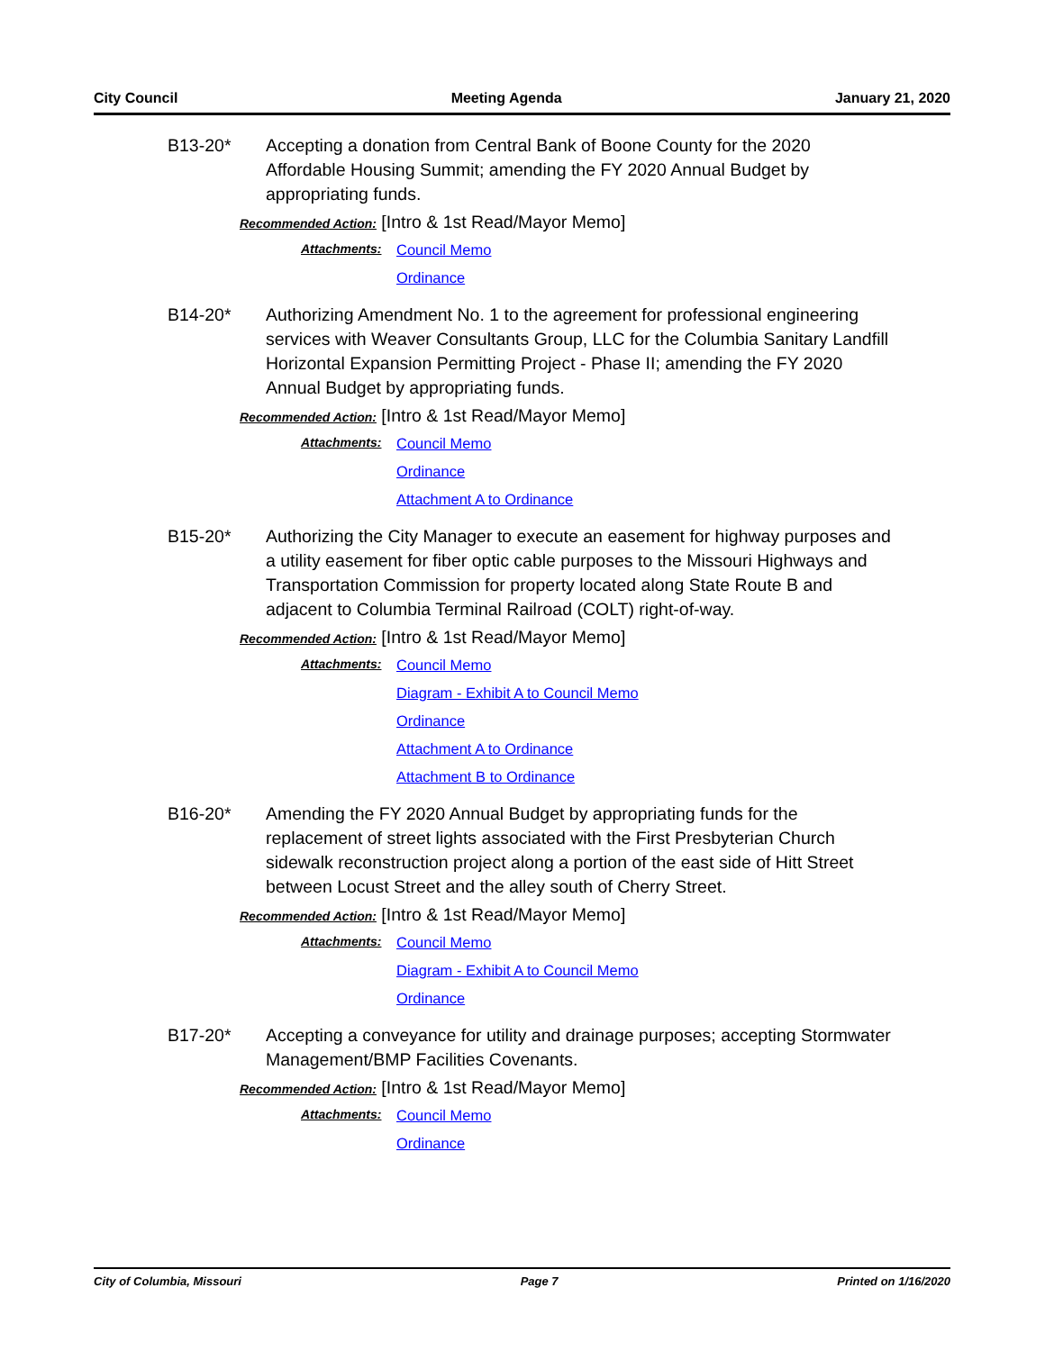City Council Meeting Agenda January 21, 2020
B13-20* Accepting a donation from Central Bank of Boone County for the 2020 Affordable Housing Summit; amending the FY 2020 Annual Budget by appropriating funds.
Recommended Action: [Intro & 1st Read/Mayor Memo]
Attachments:
Council Memo
Ordinance
B14-20* Authorizing Amendment No. 1 to the agreement for professional engineering services with Weaver Consultants Group, LLC for the Columbia Sanitary Landfill Horizontal Expansion Permitting Project - Phase II; amending the FY 2020 Annual Budget by appropriating funds.
Recommended Action: [Intro & 1st Read/Mayor Memo]
Attachments:
Council Memo
Ordinance
Attachment A to Ordinance
B15-20* Authorizing the City Manager to execute an easement for highway purposes and a utility easement for fiber optic cable purposes to the Missouri Highways and Transportation Commission for property located along State Route B and adjacent to Columbia Terminal Railroad (COLT) right-of-way.
Recommended Action: [Intro & 1st Read/Mayor Memo]
Attachments:
Council Memo
Diagram - Exhibit A to Council Memo
Ordinance
Attachment A to Ordinance
Attachment B to Ordinance
B16-20* Amending the FY 2020 Annual Budget by appropriating funds for the replacement of street lights associated with the First Presbyterian Church sidewalk reconstruction project along a portion of the east side of Hitt Street between Locust Street and the alley south of Cherry Street.
Recommended Action: [Intro & 1st Read/Mayor Memo]
Attachments:
Council Memo
Diagram - Exhibit A to Council Memo
Ordinance
B17-20* Accepting a conveyance for utility and drainage purposes; accepting Stormwater Management/BMP Facilities Covenants.
Recommended Action: [Intro & 1st Read/Mayor Memo]
Attachments:
Council Memo
Ordinance
City of Columbia, Missouri Page 7 Printed on 1/16/2020